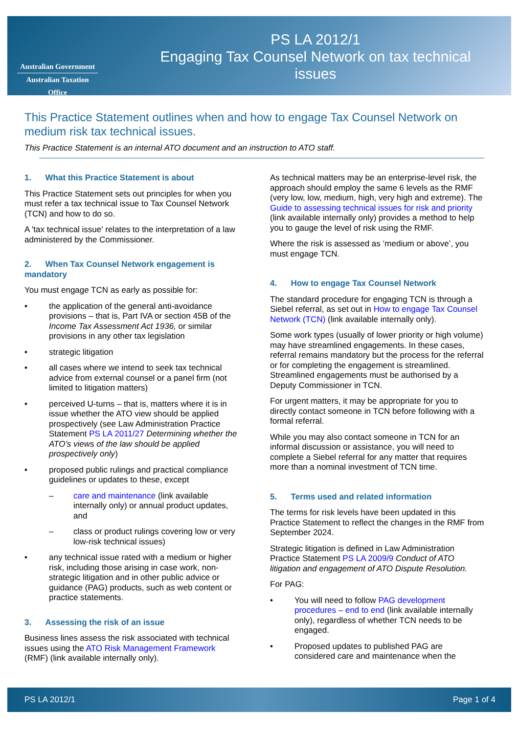Australian Government
Australian Taxation Office
PS LA 2012/1
Engaging Tax Counsel Network on tax technical issues
This Practice Statement outlines when and how to engage Tax Counsel Network on medium risk tax technical issues.
This Practice Statement is an internal ATO document and an instruction to ATO staff.
1. What this Practice Statement is about
This Practice Statement sets out principles for when you must refer a tax technical issue to Tax Counsel Network (TCN) and how to do so.
A 'tax technical issue' relates to the interpretation of a law administered by the Commissioner.
2. When Tax Counsel Network engagement is mandatory
You must engage TCN as early as possible for:
• the application of the general anti-avoidance provisions – that is, Part IVA or section 45B of the Income Tax Assessment Act 1936, or similar provisions in any other tax legislation
• strategic litigation
• all cases where we intend to seek tax technical advice from external counsel or a panel firm (not limited to litigation matters)
• perceived U-turns – that is, matters where it is in issue whether the ATO view should be applied prospectively (see Law Administration Practice Statement PS LA 2011/27 Determining whether the ATO’s views of the law should be applied prospectively only)
• proposed public rulings and practical compliance guidelines or updates to these, except
– care and maintenance (link available internally only) or annual product updates, and
– class or product rulings covering low or very low-risk technical issues)
• any technical issue rated with a medium or higher risk, including those arising in case work, non-strategic litigation and in other public advice or guidance (PAG) products, such as web content or practice statements.
3. Assessing the risk of an issue
Business lines assess the risk associated with technical issues using the ATO Risk Management Framework (RMF) (link available internally only).
As technical matters may be an enterprise-level risk, the approach should employ the same 6 levels as the RMF (very low, low, medium, high, very high and extreme). The Guide to assessing technical issues for risk and priority (link available internally only) provides a method to help you to gauge the level of risk using the RMF.
Where the risk is assessed as ‘medium or above’, you must engage TCN.
4. How to engage Tax Counsel Network
The standard procedure for engaging TCN is through a Siebel referral, as set out in How to engage Tax Counsel Network (TCN) (link available internally only).
Some work types (usually of lower priority or high volume) may have streamlined engagements. In these cases, referral remains mandatory but the process for the referral or for completing the engagement is streamlined. Streamlined engagements must be authorised by a Deputy Commissioner in TCN.
For urgent matters, it may be appropriate for you to directly contact someone in TCN before following with a formal referral.
While you may also contact someone in TCN for an informal discussion or assistance, you will need to complete a Siebel referral for any matter that requires more than a nominal investment of TCN time.
5. Terms used and related information
The terms for risk levels have been updated in this Practice Statement to reflect the changes in the RMF from September 2024.
Strategic litigation is defined in Law Administration Practice Statement PS LA 2009/9 Conduct of ATO litigation and engagement of ATO Dispute Resolution.
For PAG:
• You will need to follow PAG development procedures – end to end (link available internally only), regardless of whether TCN needs to be engaged.
• Proposed updates to published PAG are considered care and maintenance when the
PS LA 2012/1 Page 1 of 4